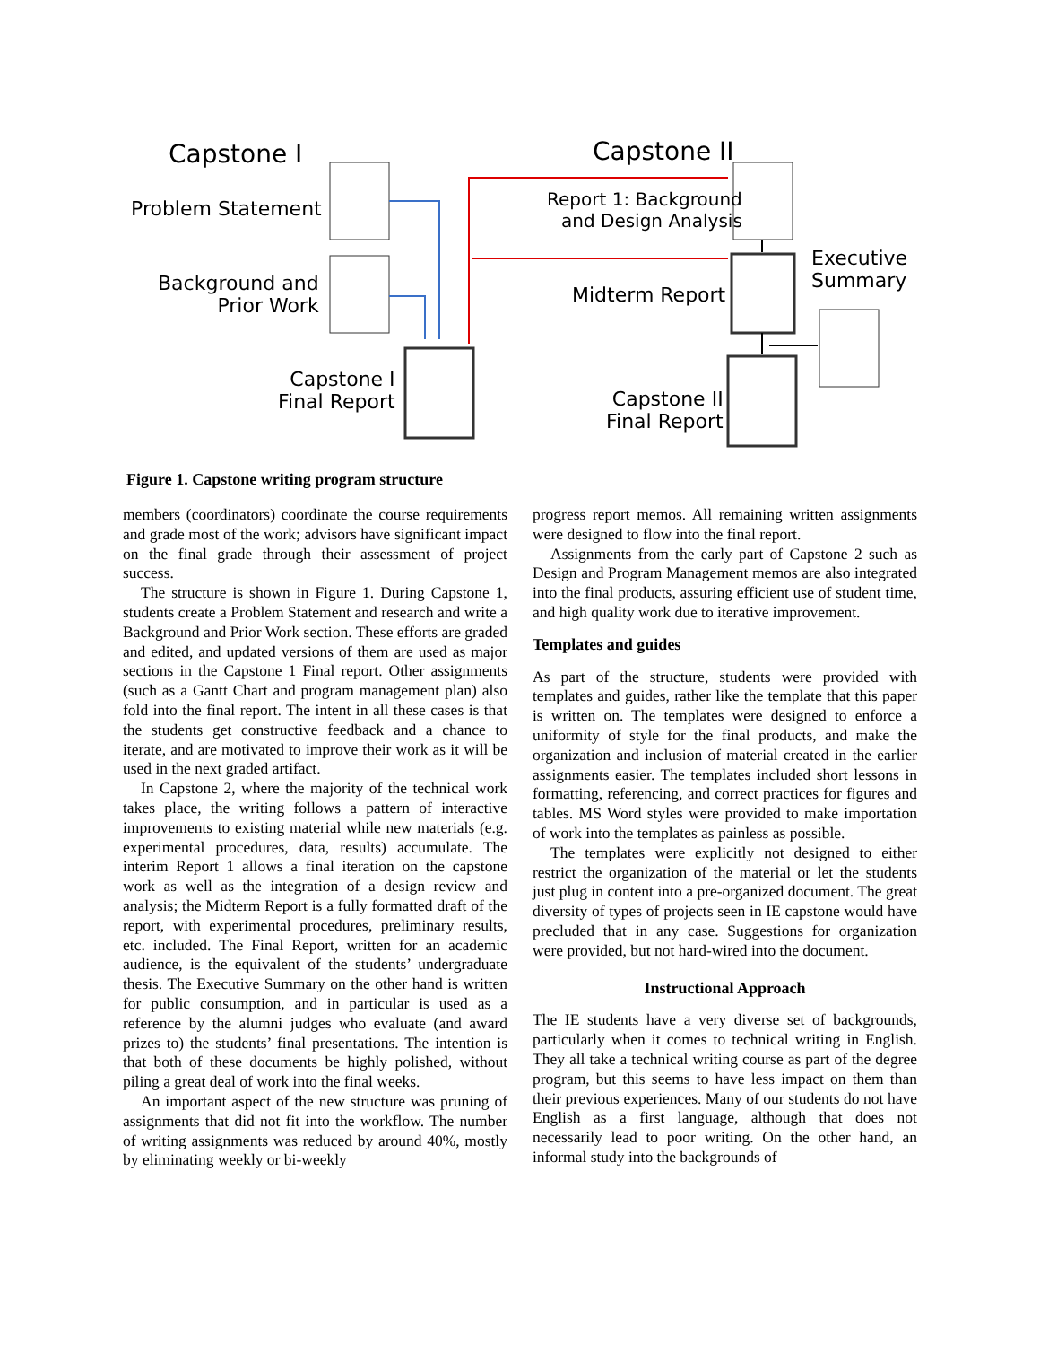Capstone I
Problem Statement
Background and
Prior Work
Capstone I
Final Report
Capstone II
Report 1: Background
and Design Analysis
Midterm Report
Executive
Summary
Capstone II
Final Report
Figure 1. Capstone writing program structure
members (coordinators) coordinate the course requirements and grade most of the work; advisors have significant impact on the final grade through their assessment of project success.
The structure is shown in Figure 1. During Capstone 1, students create a Problem Statement and research and write a Background and Prior Work section. These efforts are graded and edited, and updated versions of them are used as major sections in the Capstone 1 Final report. Other assignments (such as a Gantt Chart and program management plan) also fold into the final report. The intent in all these cases is that the students get constructive feedback and a chance to iterate, and are motivated to improve their work as it will be used in the next graded artifact.
In Capstone 2, where the majority of the technical work takes place, the writing follows a pattern of interactive improvements to existing material while new materials (e.g. experimental procedures, data, results) accumulate. The interim Report 1 allows a final iteration on the capstone work as well as the integration of a design review and analysis; the Midterm Report is a fully formatted draft of the report, with experimental procedures, preliminary results, etc. included. The Final Report, written for an academic audience, is the equivalent of the students’ undergraduate thesis. The Executive Summary on the other hand is written for public consumption, and in particular is used as a reference by the alumni judges who evaluate (and award prizes to) the students’ final presentations. The intention is that both of these documents be highly polished, without piling a great deal of work into the final weeks.
An important aspect of the new structure was pruning of assignments that did not fit into the workflow. The number of writing assignments was reduced by around 40%, mostly by eliminating weekly or bi-weekly
progress report memos. All remaining written assignments were designed to flow into the final report.
Assignments from the early part of Capstone 2 such as Design and Program Management memos are also integrated into the final products, assuring efficient use of student time, and high quality work due to iterative improvement.
Templates and guides
As part of the structure, students were provided with templates and guides, rather like the template that this paper is written on. The templates were designed to enforce a uniformity of style for the final products, and make the organization and inclusion of material created in the earlier assignments easier. The templates included short lessons in formatting, referencing, and correct practices for figures and tables. MS Word styles were provided to make importation of work into the templates as painless as possible.
The templates were explicitly not designed to either restrict the organization of the material or let the students just plug in content into a pre-organized document. The great diversity of types of projects seen in IE capstone would have precluded that in any case. Suggestions for organization were provided, but not hard-wired into the document.
Instructional Approach
The IE students have a very diverse set of backgrounds, particularly when it comes to technical writing in English. They all take a technical writing course as part of the degree program, but this seems to have less impact on them than their previous experiences. Many of our students do not have English as a first language, although that does not necessarily lead to poor writing. On the other hand, an informal study into the backgrounds of